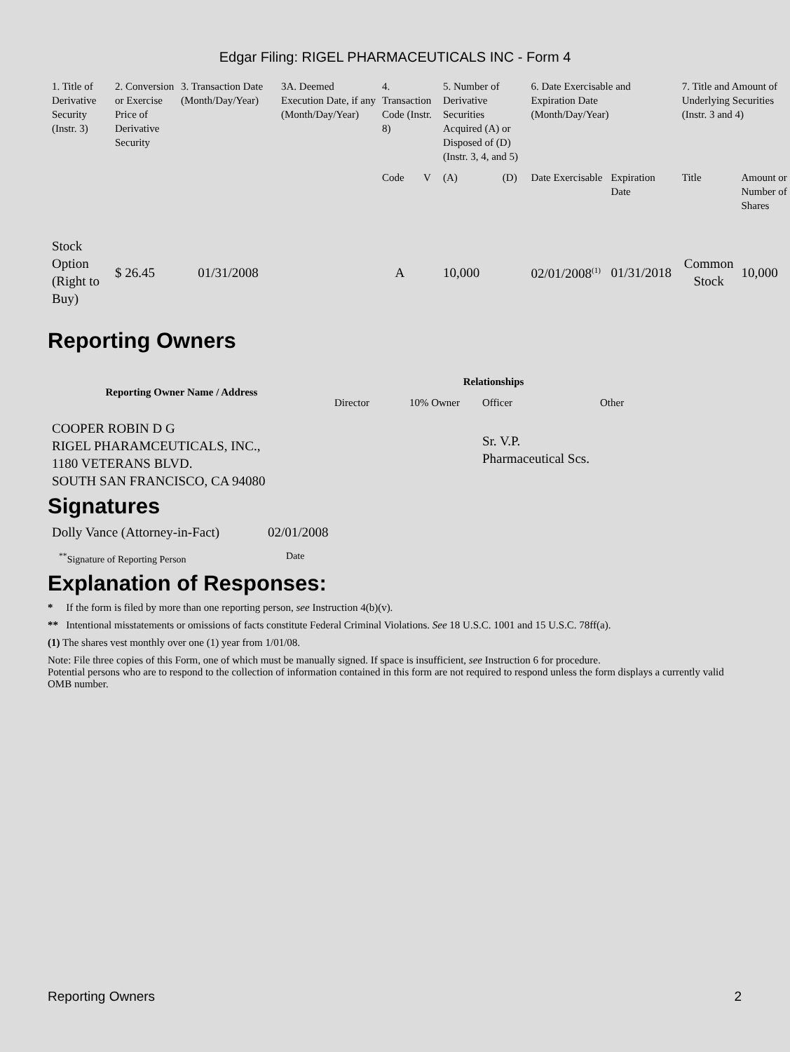Edgar Filing: RIGEL PHARMACEUTICALS INC - Form 4
| 1. Title of Derivative Security (Instr. 3) | 2. Conversion or Exercise Price of Derivative Security | 3. Transaction Date (Month/Day/Year) | 3A. Deemed Execution Date, if any (Month/Day/Year) | 4. Transaction Code (Instr. 8) | | 5. Number of Derivative Securities Acquired (A) or Disposed of (D) (Instr. 3, 4, and 5) | | 6. Date Exercisable and Expiration Date (Month/Day/Year) | | 7. Title and Amount of Underlying Securities (Instr. 3 and 4) | |
| | | | | Code | V | (A) | (D) | Date Exercisable | Expiration Date | Title | Amount or Number of Shares |
| Stock Option (Right to Buy) | $ 26.45 | 01/31/2008 | | A | | 10,000 | | 02/01/2008<sup>(1)</sup> | 01/31/2018 | Common Stock | 10,000 |
Reporting Owners
| Reporting Owner Name / Address | Relationships | | | |
| --- | --- | --- | --- | --- |
| | Director | 10% Owner | Officer | Other |
| COOPER ROBIN D G RIGEL PHARAMCEUTICALS, INC., 1180 VETERANS BLVD. SOUTH SAN FRANCISCO, CA 94080 | | | Sr. V.P. Pharmaceutical Scs. | |
Signatures
| Dolly Vance (Attorney-in-Fact) | 02/01/2008 |
| <sup>**</sup> Signature of Reporting Person | Date |
Explanation of Responses:
* If the form is filed by more than one reporting person, see Instruction 4(b)(v).
** Intentional misstatements or omissions of facts constitute Federal Criminal Violations. See 18 U.S.C. 1001 and 15 U.S.C. 78ff(a).
(1) The shares vest monthly over one (1) year from 1/01/08.
Note: File three copies of this Form, one of which must be manually signed. If space is insufficient, see Instruction 6 for procedure.
Potential persons who are to respond to the collection of information contained in this form are not required to respond unless the form displays a currently valid OMB number.
Reporting Owners 2